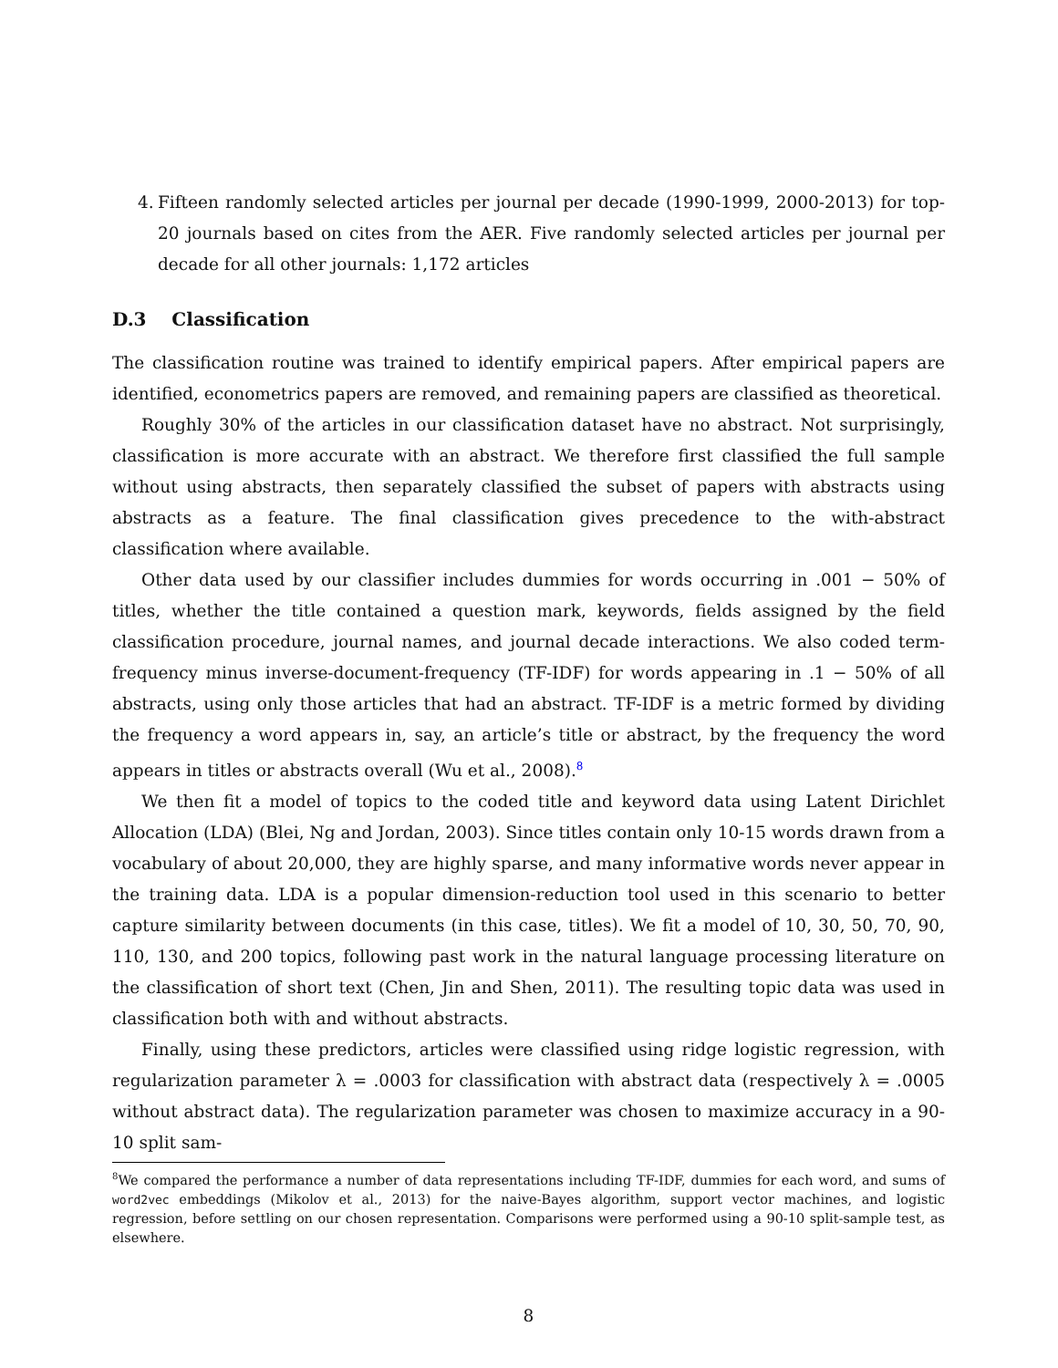4. Fifteen randomly selected articles per journal per decade (1990-1999, 2000-2013) for top-20 journals based on cites from the AER. Five randomly selected articles per journal per decade for all other journals: 1,172 articles
D.3 Classification
The classification routine was trained to identify empirical papers. After empirical papers are identified, econometrics papers are removed, and remaining papers are classified as theoretical.
Roughly 30% of the articles in our classification dataset have no abstract. Not surprisingly, classification is more accurate with an abstract. We therefore first classified the full sample without using abstracts, then separately classified the subset of papers with abstracts using abstracts as a feature. The final classification gives precedence to the with-abstract classification where available.
Other data used by our classifier includes dummies for words occurring in .001 − 50% of titles, whether the title contained a question mark, keywords, fields assigned by the field classification procedure, journal names, and journal decade interactions. We also coded term-frequency minus inverse-document-frequency (TF-IDF) for words appearing in .1 − 50% of all abstracts, using only those articles that had an abstract. TF-IDF is a metric formed by dividing the frequency a word appears in, say, an article’s title or abstract, by the frequency the word appears in titles or abstracts overall (Wu et al., 2008).<sup>8</sup>
We then fit a model of topics to the coded title and keyword data using Latent Dirichlet Allocation (LDA) (Blei, Ng and Jordan, 2003). Since titles contain only 10-15 words drawn from a vocabulary of about 20,000, they are highly sparse, and many informative words never appear in the training data. LDA is a popular dimension-reduction tool used in this scenario to better capture similarity between documents (in this case, titles). We fit a model of 10, 30, 50, 70, 90, 110, 130, and 200 topics, following past work in the natural language processing literature on the classification of short text (Chen, Jin and Shen, 2011). The resulting topic data was used in classification both with and without abstracts.
Finally, using these predictors, articles were classified using ridge logistic regression, with regularization parameter λ = .0003 for classification with abstract data (respectively λ = .0005 without abstract data). The regularization parameter was chosen to maximize accuracy in a 90-10 split sam-
<sup>8</sup> We compared the performance a number of data representations including TF-IDF, dummies for each word, and sums of word2vec embeddings (Mikolov et al., 2013) for the naive-Bayes algorithm, support vector machines, and logistic regression, before settling on our chosen representation. Comparisons were performed using a 90-10 split-sample test, as elsewhere.
8